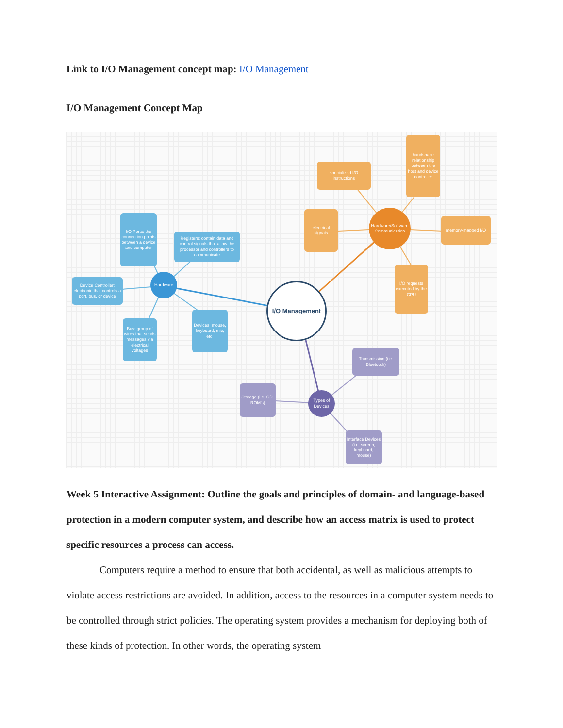Link to I/O Management concept map: I/O Management
I/O Management Concept Map
I/O Management
Hardware/Software Communication
specialized I/O instructions
handshake relationship between the host and device controller
electrical signals
memory-mapped I/O
I/O requests executed by the CPU
Hardware
I/O Ports: the connection points between a device and computer
Registers: contain data and control signals that allow the processor and controllers to communicate
Device Controller: electronic that controls a port, bus, or device
Bus: group of wires that sends messages via electrical voltages
Devices: mouse, keyboard, mic, etc.
Types of Devices
Transmission (i.e. Bluetooth)
Storage (i.e. CD-ROM's)
Interface Devices (i.e. screen, keyboard, mouse)
Week 5 Interactive Assignment: Outline the goals and principles of domain- and language-based protection in a modern computer system, and describe how an access matrix is used to protect specific resources a process can access.
Computers require a method to ensure that both accidental, as well as malicious attempts to violate access restrictions are avoided. In addition, access to the resources in a computer system needs to be controlled through strict policies. The operating system provides a mechanism for deploying both of these kinds of protection. In other words, the operating system